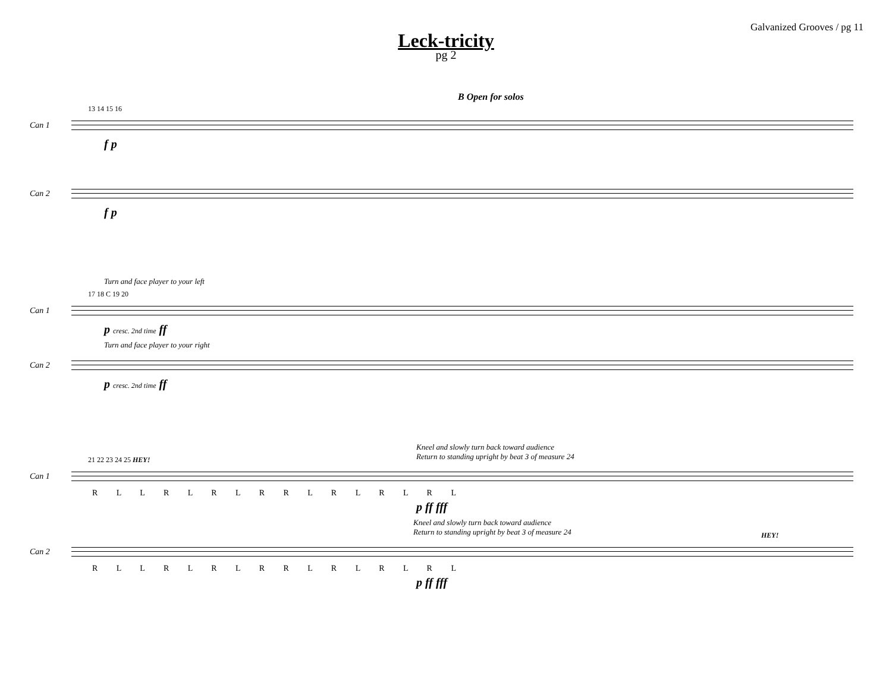Galvanized Grooves / pg 11
Leck-tricity
pg 2
B Open for solos
13 14 15 16
Can 1
f p
Can 2
f p
Turn and face player to your left
17 18 C 19 20
Can 1
p cresc. 2nd time ff
Turn and face player to your right
Can 2
p cresc. 2nd time ff
Kneel and slowly turn back toward audience
Return to standing upright by beat 3 of measure 24
21 22 23 24 25 HEY!
Can 1
R L L R L R L R R L R L R L R L
p ff fff
Kneel and slowly turn back toward audience
Return to standing upright by beat 3 of measure 24
HEY!
Can 2
R L L R L R L R R L R L R L R L
p ff fff